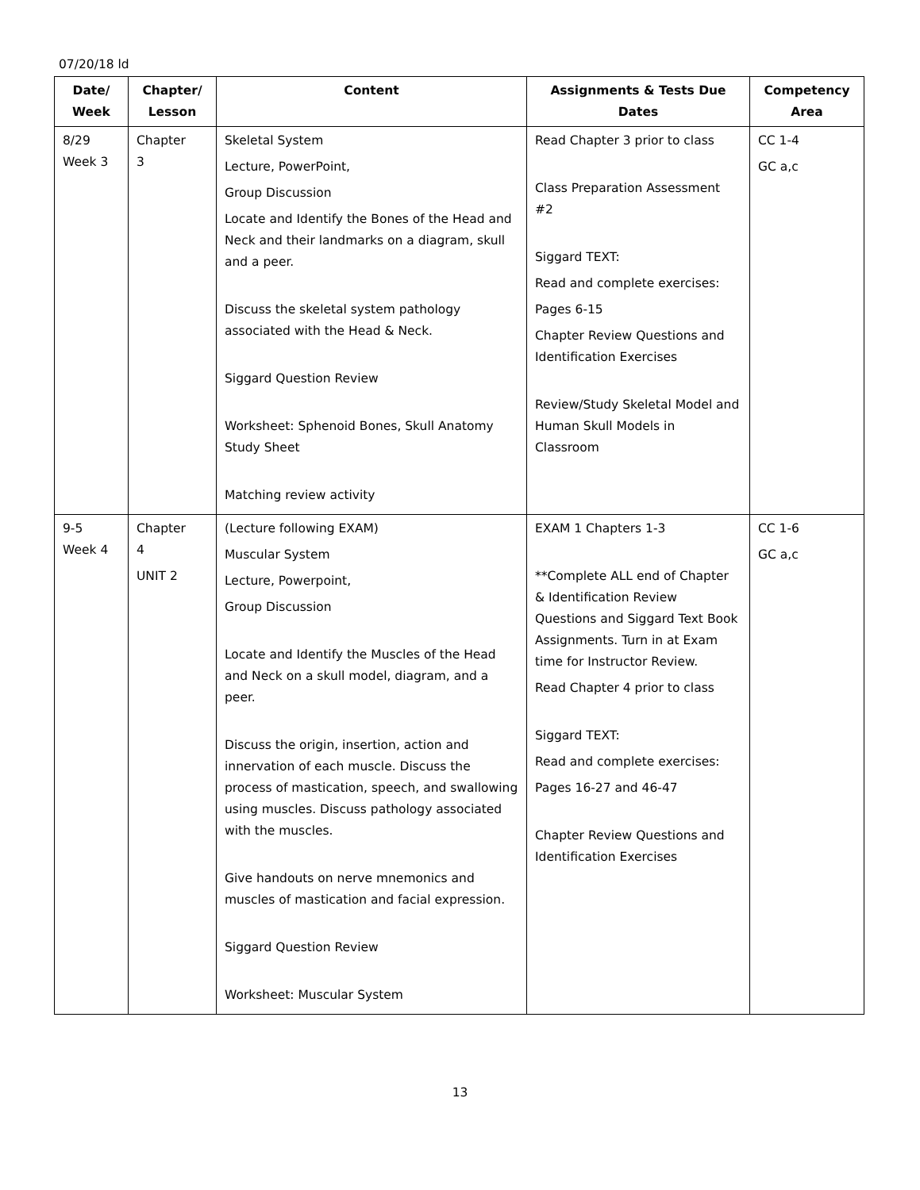07/20/18 ld
| Date/ Week | Chapter/ Lesson | Content | Assignments & Tests Due Dates | Competency Area |
| --- | --- | --- | --- | --- |
| 8/29 Week 3 | Chapter 3 | Skeletal System Lecture, PowerPoint, Group Discussion Locate and Identify the Bones of the Head and Neck and their landmarks on a diagram, skull and a peer. Discuss the skeletal system pathology associated with the Head & Neck. Siggard Question Review Worksheet: Sphenoid Bones, Skull Anatomy Study Sheet Matching review activity | Read Chapter 3 prior to class Class Preparation Assessment #2 Siggard TEXT: Read and complete exercises: Pages 6-15 Chapter Review Questions and Identification Exercises Review/Study Skeletal Model and Human Skull Models in Classroom | CC 1-4 GC a,c |
| 9-5 Week 4 | Chapter 4 UNIT 2 | (Lecture following EXAM) Muscular System Lecture, Powerpoint, Group Discussion Locate and Identify the Muscles of the Head and Neck on a skull model, diagram, and a peer. Discuss the origin, insertion, action and innervation of each muscle. Discuss the process of mastication, speech, and swallowing using muscles. Discuss pathology associated with the muscles. Give handouts on nerve mnemonics and muscles of mastication and facial expression. Siggard Question Review Worksheet: Muscular System | EXAM 1 Chapters 1-3 **Complete ALL end of Chapter & Identification Review Questions and Siggard Text Book Assignments. Turn in at Exam time for Instructor Review. Read Chapter 4 prior to class Siggard TEXT: Read and complete exercises: Pages 16-27 and 46-47 Chapter Review Questions and Identification Exercises | CC 1-6 GC a,c |
13